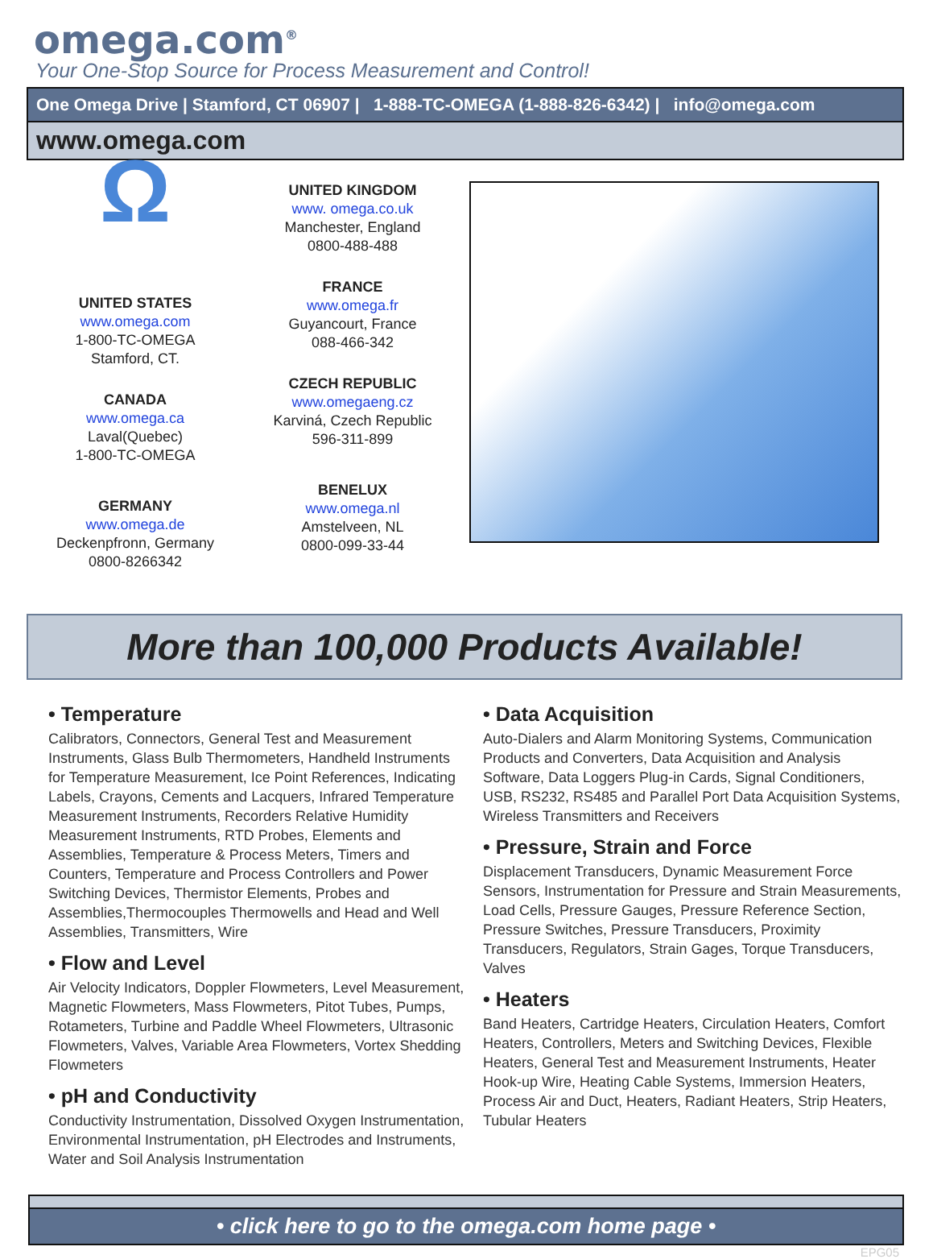omega.com<sup>®</sup>
Your One-Stop Source for Process Measurement and Control!
One Omega Drive | Stamford, CT 06907 | 1-888-TC-OMEGA (1-888-826-6342) | info@omega.com
www.omega.com
Ω
UNITED STATES
www.omega.com
1-800-TC-OMEGA
Stamford, CT.
CANADA
www.omega.ca
Laval(Quebec)
1-800-TC-OMEGA
GERMANY
www.omega.de
Deckenpfronn, Germany
0800-8266342
UNITED KINGDOM
www. omega.co.uk
Manchester, England
0800-488-488
FRANCE
www.omega.fr
Guyancourt, France
088-466-342
CZECH REPUBLIC
www.omegaeng.cz
Karviná, Czech Republic
596-311-899
BENELUX
www.omega.nl
Amstelveen, NL
0800-099-33-44
More than 100,000 Products Available!
• Temperature
Calibrators, Connectors, General Test and Measurement Instruments, Glass Bulb Thermometers, Handheld Instruments for Temperature Measurement, Ice Point References, Indicating Labels, Crayons, Cements and Lacquers, Infrared Temperature Measurement Instruments, Recorders Relative Humidity Measurement Instruments, RTD Probes, Elements and Assemblies, Temperature & Process Meters, Timers and Counters, Temperature and Process Controllers and Power Switching Devices, Thermistor Elements, Probes and Assemblies,Thermocouples Thermowells and Head and Well Assemblies, Transmitters, Wire
• Flow and Level
Air Velocity Indicators, Doppler Flowmeters, Level Measurement, Magnetic Flowmeters, Mass Flowmeters, Pitot Tubes, Pumps, Rotameters, Turbine and Paddle Wheel Flowmeters, Ultrasonic Flowmeters, Valves, Variable Area Flowmeters, Vortex Shedding Flowmeters
• pH and Conductivity
Conductivity Instrumentation, Dissolved Oxygen Instrumentation, Environmental Instrumentation, pH Electrodes and Instruments, Water and Soil Analysis Instrumentation
• Data Acquisition
Auto-Dialers and Alarm Monitoring Systems, Communication Products and Converters, Data Acquisition and Analysis Software, Data Loggers Plug-in Cards, Signal Conditioners, USB, RS232, RS485 and Parallel Port Data Acquisition Systems, Wireless Transmitters and Receivers
• Pressure, Strain and Force
Displacement Transducers, Dynamic Measurement Force Sensors, Instrumentation for Pressure and Strain Measurements, Load Cells, Pressure Gauges, Pressure Reference Section, Pressure Switches, Pressure Transducers, Proximity Transducers, Regulators, Strain Gages, Torque Transducers, Valves
• Heaters
Band Heaters, Cartridge Heaters, Circulation Heaters, Comfort Heaters, Controllers, Meters and Switching Devices, Flexible Heaters, General Test and Measurement Instruments, Heater Hook-up Wire, Heating Cable Systems, Immersion Heaters, Process Air and Duct, Heaters, Radiant Heaters, Strip Heaters, Tubular Heaters
• click here to go to the omega.com home page •
EPG05